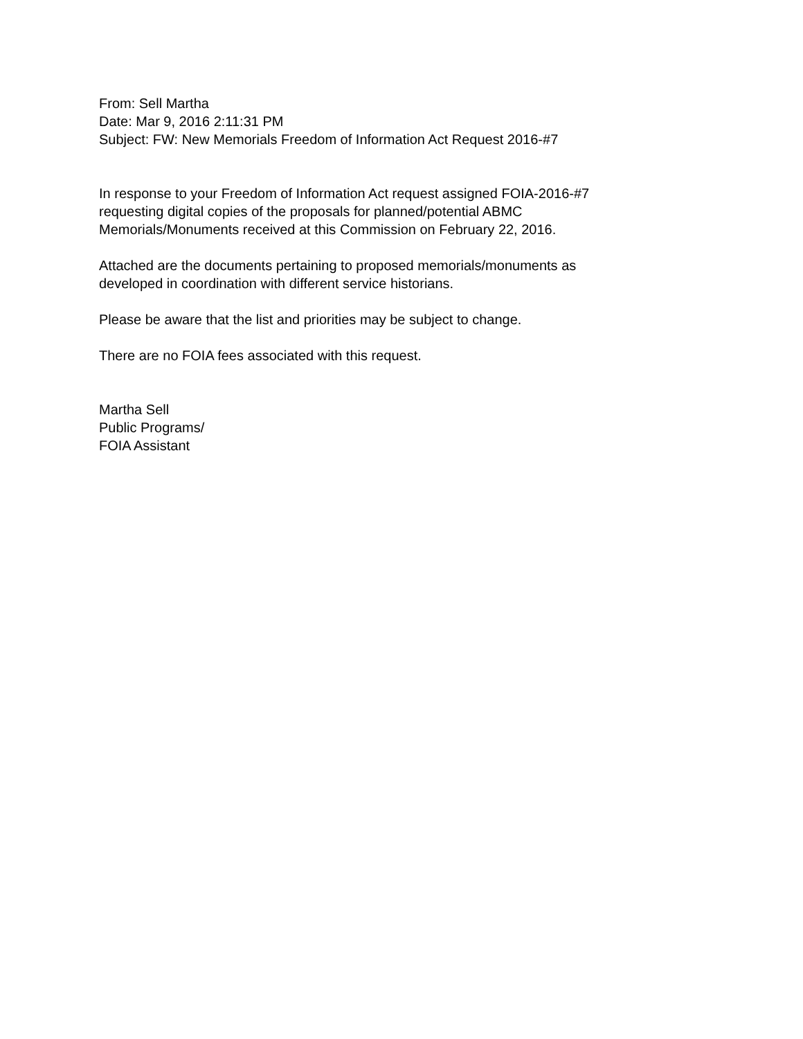From: Sell Martha
Date: Mar 9, 2016 2:11:31 PM
Subject: FW: New Memorials Freedom of Information Act Request 2016-#7
In response to your Freedom of Information Act request assigned FOIA-2016-#7
requesting digital copies of the proposals for planned/potential ABMC
Memorials/Monuments received at this Commission on February 22, 2016.
Attached are the documents pertaining to proposed memorials/monuments as
developed in coordination with different service historians.
Please be aware that the list and priorities may be subject to change.
There are no FOIA fees associated with this request.
Martha Sell
Public Programs/
FOIA Assistant